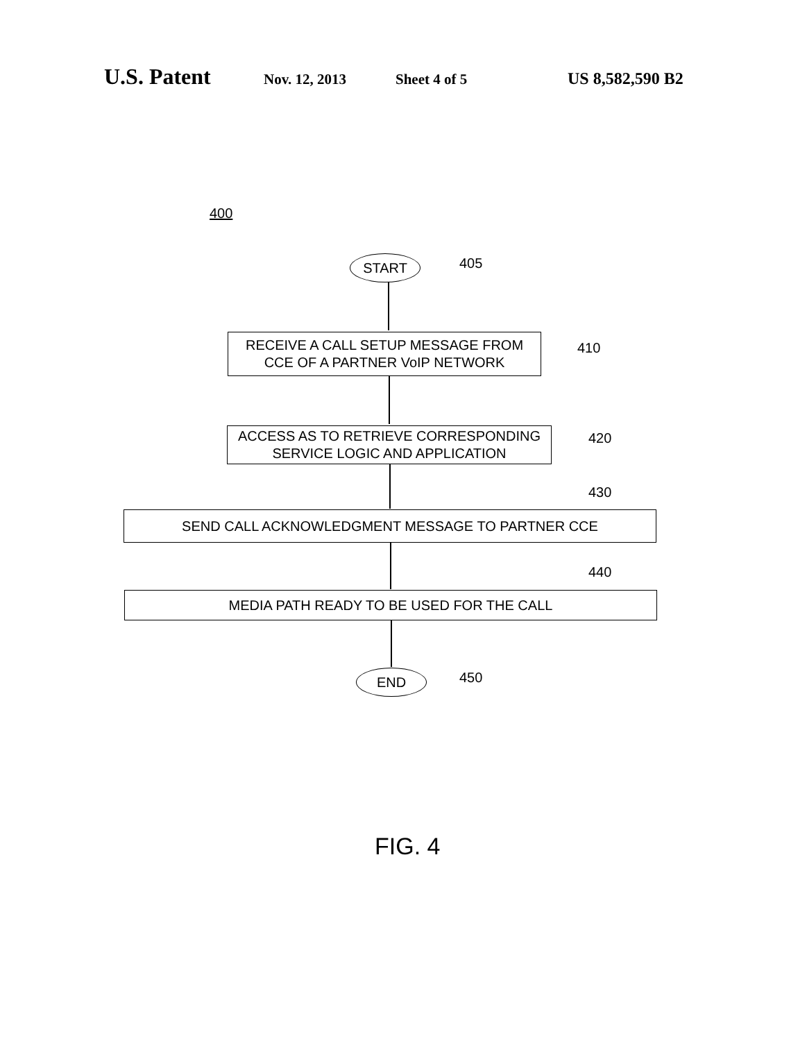U.S. Patent Nov. 12, 2013 Sheet 4 of 5 US 8,582,590 B2
400
START 405
RECEIVE A CALL SETUP MESSAGE FROM
CCE OF A PARTNER VoIP NETWORK
410
ACCESS AS TO RETRIEVE CORRESPONDING
SERVICE LOGIC AND APPLICATION
420
430
SEND CALL ACKNOWLEDGMENT MESSAGE TO PARTNER CCE
440
MEDIA PATH READY TO BE USED FOR THE CALL
END 450
FIG. 4